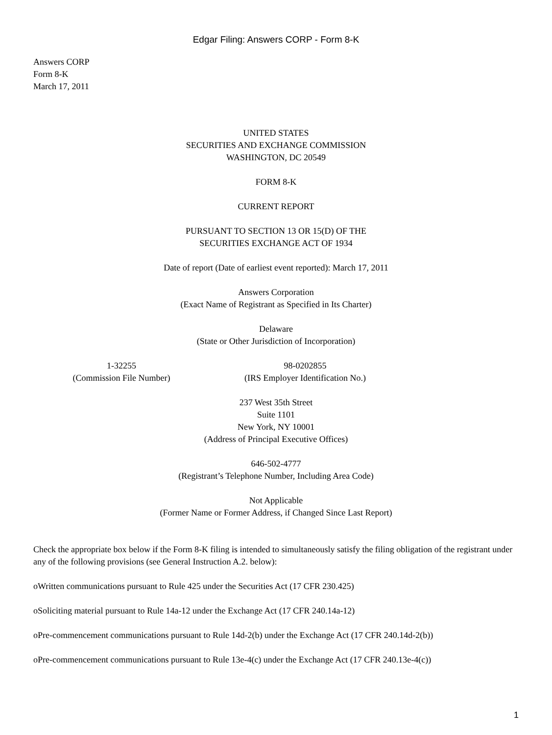Edgar Filing: Answers CORP - Form 8-K
Answers CORP
Form 8-K
March 17, 2011
UNITED STATES
SECURITIES AND EXCHANGE COMMISSION
WASHINGTON, DC 20549
FORM 8-K
CURRENT REPORT
PURSUANT TO SECTION 13 OR 15(D) OF THE
SECURITIES EXCHANGE ACT OF 1934
Date of report (Date of earliest event reported): March 17, 2011
Answers Corporation
(Exact Name of Registrant as Specified in Its Charter)
Delaware
(State or Other Jurisdiction of Incorporation)
1-32255
(Commission File Number)
98-0202855
(IRS Employer Identification No.)
237 West 35th Street
Suite 1101
New York, NY 10001
(Address of Principal Executive Offices)
646-502-4777
(Registrant’s Telephone Number, Including Area Code)
Not Applicable
(Former Name or Former Address, if Changed Since Last Report)
Check the appropriate box below if the Form 8-K filing is intended to simultaneously satisfy the filing obligation of the registrant under any of the following provisions (see General Instruction A.2. below):
oWritten communications pursuant to Rule 425 under the Securities Act (17 CFR 230.425)
oSoliciting material pursuant to Rule 14a-12 under the Exchange Act (17 CFR 240.14a-12)
oPre-commencement communications pursuant to Rule 14d-2(b) under the Exchange Act (17 CFR 240.14d-2(b))
oPre-commencement communications pursuant to Rule 13e-4(c) under the Exchange Act (17 CFR 240.13e-4(c))
1